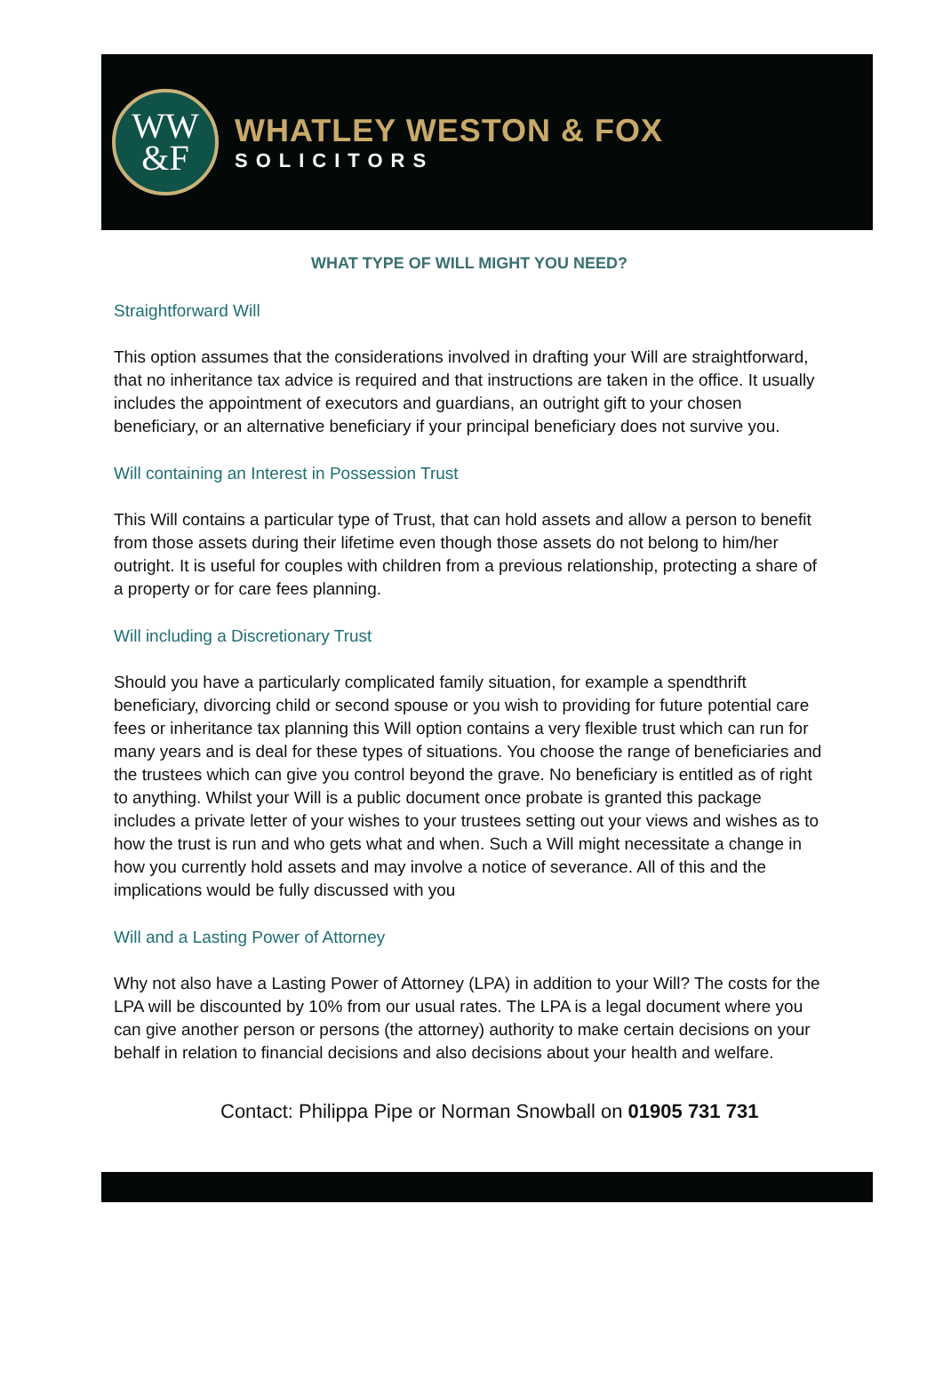WW
&F
WHATLEY WESTON & FOX
SOLICITORS
WHAT TYPE OF WILL MIGHT YOU NEED?
Straightforward Will
This option assumes that the considerations involved in drafting your Will are straightforward, that no inheritance tax advice is required and that instructions are taken in the office. It usually includes the appointment of executors and guardians, an outright gift to your chosen beneficiary, or an alternative beneficiary if your principal beneficiary does not survive you.
Will containing an Interest in Possession Trust
This Will contains a particular type of Trust, that can hold assets and allow a person to benefit from those assets during their lifetime even though those assets do not belong to him/her outright. It is useful for couples with children from a previous relationship, protecting a share of a property or for care fees planning.
Will including a Discretionary Trust
Should you have a particularly complicated family situation, for example a spendthrift beneficiary, divorcing child or second spouse or you wish to providing for future potential care fees or inheritance tax planning this Will option contains a very flexible trust which can run for many years and is deal for these types of situations. You choose the range of beneficiaries and the trustees which can give you control beyond the grave. No beneficiary is entitled as of right to anything. Whilst your Will is a public document once probate is granted this package includes a private letter of your wishes to your trustees setting out your views and wishes as to how the trust is run and who gets what and when. Such a Will might necessitate a change in how you currently hold assets and may involve a notice of severance. All of this and the implications would be fully discussed with you
Will and a Lasting Power of Attorney
Why not also have a Lasting Power of Attorney (LPA) in addition to your Will? The costs for the LPA will be discounted by 10% from our usual rates. The LPA is a legal document where you can give another person or persons (the attorney) authority to make certain decisions on your behalf in relation to financial decisions and also decisions about your health and welfare.
Contact: Philippa Pipe or Norman Snowball on 01905 731 731